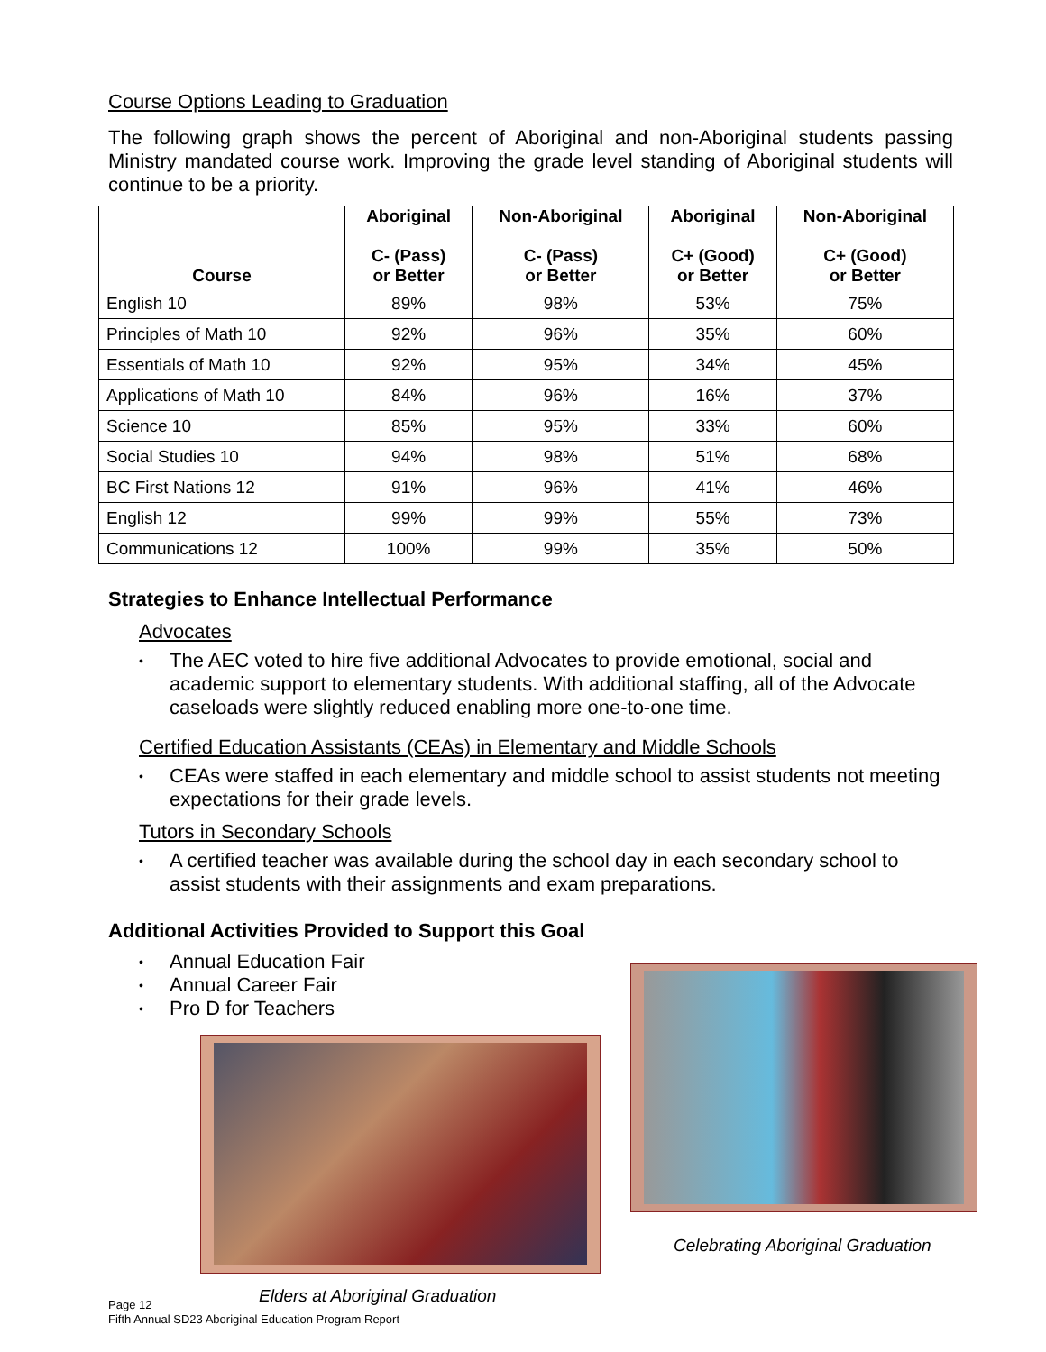Course Options Leading to Graduation
The following graph shows the percent of Aboriginal and non-Aboriginal students passing Ministry mandated course work. Improving the grade level standing of Aboriginal students will continue to be a priority.
| Course | Aboriginal C- (Pass) or Better | Non-Aboriginal C- (Pass) or Better | Aboriginal C+ (Good) or Better | Non-Aboriginal C+ (Good) or Better |
| --- | --- | --- | --- | --- |
| English 10 | 89% | 98% | 53% | 75% |
| Principles of Math 10 | 92% | 96% | 35% | 60% |
| Essentials of Math 10 | 92% | 95% | 34% | 45% |
| Applications of Math 10 | 84% | 96% | 16% | 37% |
| Science 10 | 85% | 95% | 33% | 60% |
| Social Studies 10 | 94% | 98% | 51% | 68% |
| BC First Nations 12 | 91% | 96% | 41% | 46% |
| English 12 | 99% | 99% | 55% | 73% |
| Communications 12 | 100% | 99% | 35% | 50% |
Strategies to Enhance Intellectual Performance
Advocates
• The AEC voted to hire five additional Advocates to provide emotional, social and academic support to elementary students. With additional staffing, all of the Advocate caseloads were slightly reduced enabling more one-to-one time.
Certified Education Assistants (CEAs) in Elementary and Middle Schools
• CEAs were staffed in each elementary and middle school to assist students not meeting expectations for their grade levels.
Tutors in Secondary Schools
• A certified teacher was available during the school day in each secondary school to assist students with their assignments and exam preparations.
Additional Activities Provided to Support this Goal
• Annual Education Fair
• Annual Career Fair
• Pro D for Teachers
Elders at Aboriginal Graduation
Celebrating Aboriginal Graduation
Page 12
Fifth Annual SD23 Aboriginal Education Program Report